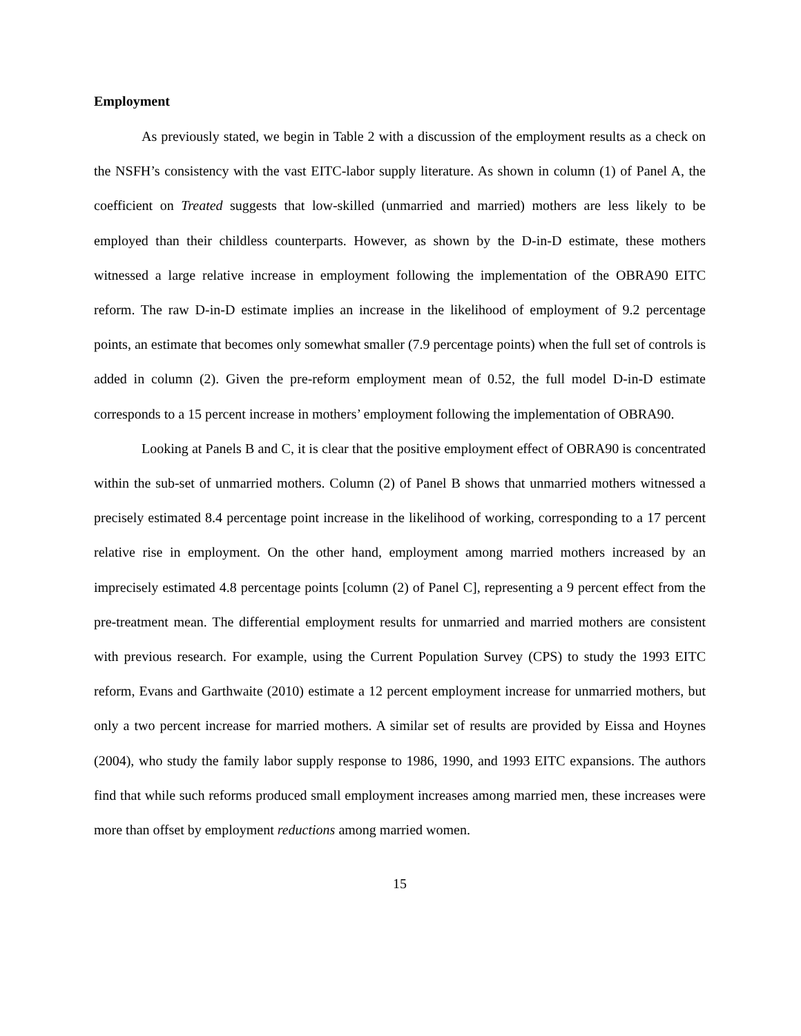Employment
As previously stated, we begin in Table 2 with a discussion of the employment results as a check on the NSFH’s consistency with the vast EITC-labor supply literature. As shown in column (1) of Panel A, the coefficient on Treated suggests that low-skilled (unmarried and married) mothers are less likely to be employed than their childless counterparts. However, as shown by the D-in-D estimate, these mothers witnessed a large relative increase in employment following the implementation of the OBRA90 EITC reform. The raw D-in-D estimate implies an increase in the likelihood of employment of 9.2 percentage points, an estimate that becomes only somewhat smaller (7.9 percentage points) when the full set of controls is added in column (2). Given the pre-reform employment mean of 0.52, the full model D-in-D estimate corresponds to a 15 percent increase in mothers’ employment following the implementation of OBRA90.
Looking at Panels B and C, it is clear that the positive employment effect of OBRA90 is concentrated within the sub-set of unmarried mothers. Column (2) of Panel B shows that unmarried mothers witnessed a precisely estimated 8.4 percentage point increase in the likelihood of working, corresponding to a 17 percent relative rise in employment. On the other hand, employment among married mothers increased by an imprecisely estimated 4.8 percentage points [column (2) of Panel C], representing a 9 percent effect from the pre-treatment mean. The differential employment results for unmarried and married mothers are consistent with previous research. For example, using the Current Population Survey (CPS) to study the 1993 EITC reform, Evans and Garthwaite (2010) estimate a 12 percent employment increase for unmarried mothers, but only a two percent increase for married mothers. A similar set of results are provided by Eissa and Hoynes (2004), who study the family labor supply response to 1986, 1990, and 1993 EITC expansions. The authors find that while such reforms produced small employment increases among married men, these increases were more than offset by employment reductions among married women.
15